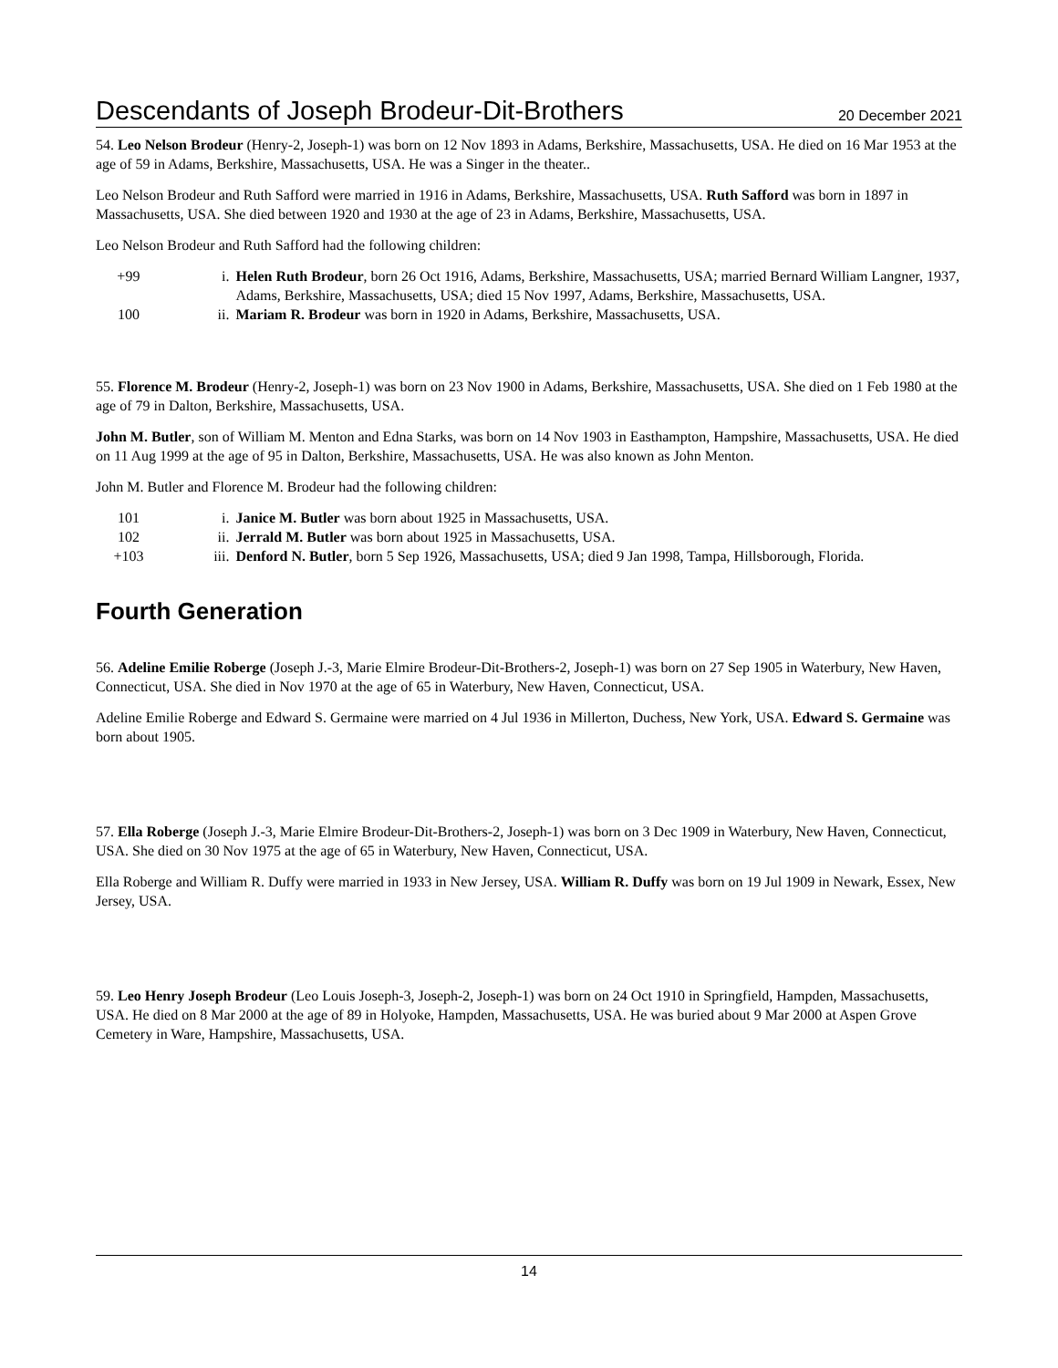Descendants of Joseph Brodeur-Dit-Brothers 20 December 2021
54. Leo Nelson Brodeur (Henry-2, Joseph-1) was born on 12 Nov 1893 in Adams, Berkshire, Massachusetts, USA. He died on 16 Mar 1953 at the age of 59 in Adams, Berkshire, Massachusetts, USA. He was a Singer in the theater..
Leo Nelson Brodeur and Ruth Safford were married in 1916 in Adams, Berkshire, Massachusetts, USA. Ruth Safford was born in 1897 in Massachusetts, USA. She died between 1920 and 1930 at the age of 23 in Adams, Berkshire, Massachusetts, USA.
Leo Nelson Brodeur and Ruth Safford had the following children:
| +99 | i. | Helen Ruth Brodeur , born 26 Oct 1916, Adams, Berkshire, Massachusetts, USA; married Bernard William Langner, 1937, Adams, Berkshire, Massachusetts, USA; died 15 Nov 1997, Adams, Berkshire, Massachusetts, USA. |
| 100 | ii. | Mariam R. Brodeur was born in 1920 in Adams, Berkshire, Massachusetts, USA. |
55. Florence M. Brodeur (Henry-2, Joseph-1) was born on 23 Nov 1900 in Adams, Berkshire, Massachusetts, USA. She died on 1 Feb 1980 at the age of 79 in Dalton, Berkshire, Massachusetts, USA.
John M. Butler, son of William M. Menton and Edna Starks, was born on 14 Nov 1903 in Easthampton, Hampshire, Massachusetts, USA. He died on 11 Aug 1999 at the age of 95 in Dalton, Berkshire, Massachusetts, USA. He was also known as John Menton.
John M. Butler and Florence M. Brodeur had the following children:
| 101 | i. | Janice M. Butler was born about 1925 in Massachusetts, USA. |
| 102 | ii. | Jerrald M. Butler was born about 1925 in Massachusetts, USA. |
| +103 | iii. | Denford N. Butler , born 5 Sep 1926, Massachusetts, USA; died 9 Jan 1998, Tampa, Hillsborough, Florida. |
Fourth Generation
56. Adeline Emilie Roberge (Joseph J.-3, Marie Elmire Brodeur-Dit-Brothers-2, Joseph-1) was born on 27 Sep 1905 in Waterbury, New Haven, Connecticut, USA. She died in Nov 1970 at the age of 65 in Waterbury, New Haven, Connecticut, USA.
Adeline Emilie Roberge and Edward S. Germaine were married on 4 Jul 1936 in Millerton, Duchess, New York, USA. Edward S. Germaine was born about 1905.
57. Ella Roberge (Joseph J.-3, Marie Elmire Brodeur-Dit-Brothers-2, Joseph-1) was born on 3 Dec 1909 in Waterbury, New Haven, Connecticut, USA. She died on 30 Nov 1975 at the age of 65 in Waterbury, New Haven, Connecticut, USA.
Ella Roberge and William R. Duffy were married in 1933 in New Jersey, USA. William R. Duffy was born on 19 Jul 1909 in Newark, Essex, New Jersey, USA.
59. Leo Henry Joseph Brodeur (Leo Louis Joseph-3, Joseph-2, Joseph-1) was born on 24 Oct 1910 in Springfield, Hampden, Massachusetts, USA. He died on 8 Mar 2000 at the age of 89 in Holyoke, Hampden, Massachusetts, USA. He was buried about 9 Mar 2000 at Aspen Grove Cemetery in Ware, Hampshire, Massachusetts, USA.
14